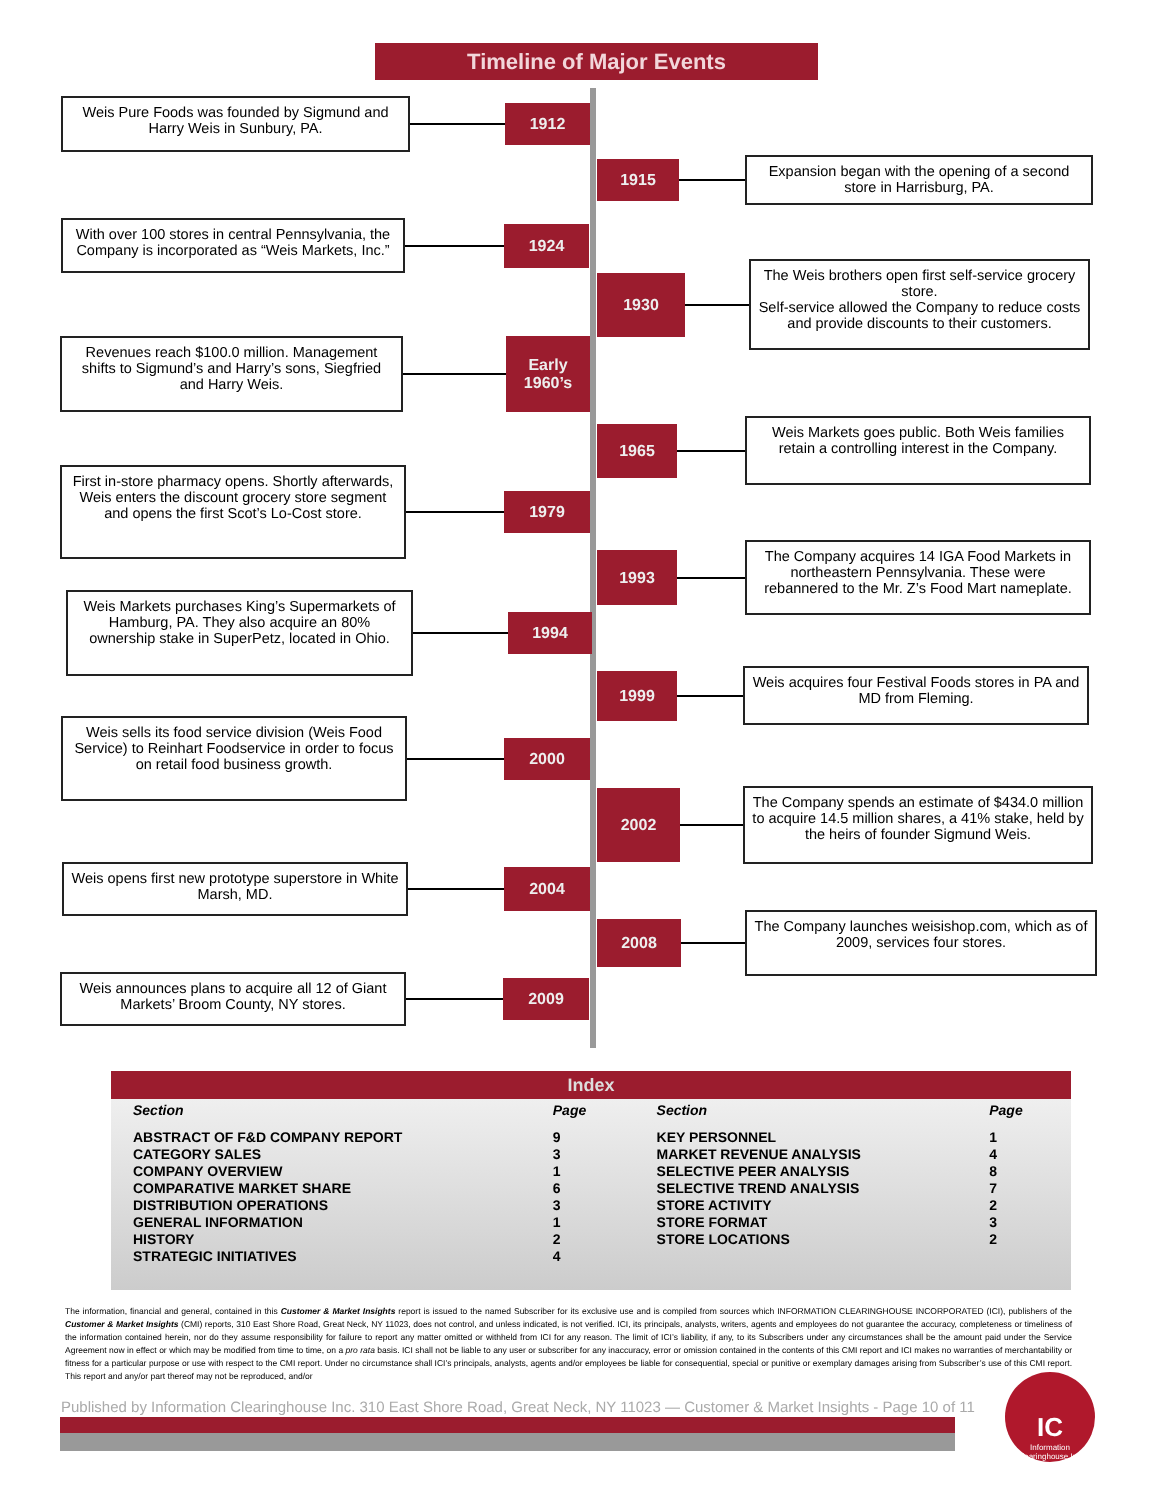Timeline of Major Events
Weis Pure Foods was founded by Sigmund and Harry Weis in Sunbury, PA.
1912
1915
Expansion began with the opening of a second store in Harrisburg, PA.
With over 100 stores in central Pennsylvania, the Company is incorporated as “Weis Markets, Inc.”
1924
1930
The Weis brothers open first self-service grocery store.
Self-service allowed the Company to reduce costs and provide discounts to their customers.
Revenues reach $100.0 million. Management shifts to Sigmund’s and Harry’s sons, Siegfried and Harry Weis.
Early
1960’s
1965
Weis Markets goes public. Both Weis families retain a controlling interest in the Company.
First in-store pharmacy opens. Shortly afterwards, Weis enters the discount grocery store segment and opens the first Scot’s Lo-Cost store.
1979
1993
The Company acquires 14 IGA Food Markets in northeastern Pennsylvania. These were rebannered to the Mr. Z’s Food Mart nameplate.
Weis Markets purchases King’s Supermarkets of Hamburg, PA. They also acquire an 80% ownership stake in SuperPetz, located in Ohio.
1994
1999
Weis acquires four Festival Foods stores in PA and MD from Fleming.
Weis sells its food service division (Weis Food Service) to Reinhart Foodservice in order to focus on retail food business growth.
2000
2002
The Company spends an estimate of $434.0 million to acquire 14.5 million shares, a 41% stake, held by the heirs of founder Sigmund Weis.
Weis opens first new prototype superstore in White Marsh, MD.
2004
2008
The Company launches weisishop.com, which as of 2009, services four stores.
Weis announces plans to acquire all 12 of Giant Markets’ Broom County, NY stores.
2009
Index
| Section | Page | Section | Page |
| --- | --- | --- | --- |
| ABSTRACT OF F&D COMPANY REPORT CATEGORY SALES COMPANY OVERVIEW COMPARATIVE MARKET SHARE DISTRIBUTION OPERATIONS GENERAL INFORMATION HISTORY STRATEGIC INITIATIVES | 9 3 1 6 3 1 2 4 | KEY PERSONNEL MARKET REVENUE ANALYSIS SELECTIVE PEER ANALYSIS SELECTIVE TREND ANALYSIS STORE ACTIVITY STORE FORMAT STORE LOCATIONS | 1 4 8 7 2 3 2 |
The information, financial and general, contained in this Customer & Market Insights report is issued to the named Subscriber for its exclusive use and is compiled from sources which INFORMATION CLEARINGHOUSE INCORPORATED (ICI), publishers of the Customer & Market Insights (CMI) reports, 310 East Shore Road, Great Neck, NY 11023, does not control, and unless indicated, is not verified. ICI, its principals, analysts, writers, agents and employees do not guarantee the accuracy, completeness or timeliness of the information contained herein, nor do they assume responsibility for failure to report any matter omitted or withheld from ICI for any reason. The limit of ICI’s liability, if any, to its Subscribers under any circumstances shall be the amount paid under the Service Agreement now in effect or which may be modified from time to time, on a pro rata basis. ICI shall not be liable to any user or subscriber for any inaccuracy, error or omission contained in the contents of this CMI report and ICI makes no warranties of merchantability or fitness for a particular purpose or use with respect to the CMI report. Under no circumstance shall ICI’s principals, analysts, agents and/or employees be liable for consequential, special or punitive or exemplary damages arising from Subscriber’s use of this CMI report. This report and any/or part thereof may not be reproduced, and/or
Published by Information Clearinghouse Inc. 310 East Shore Road, Great Neck, NY 11023 — Customer & Market Insights - Page 10 of 11
IC
Information Clearinghouse Inc.